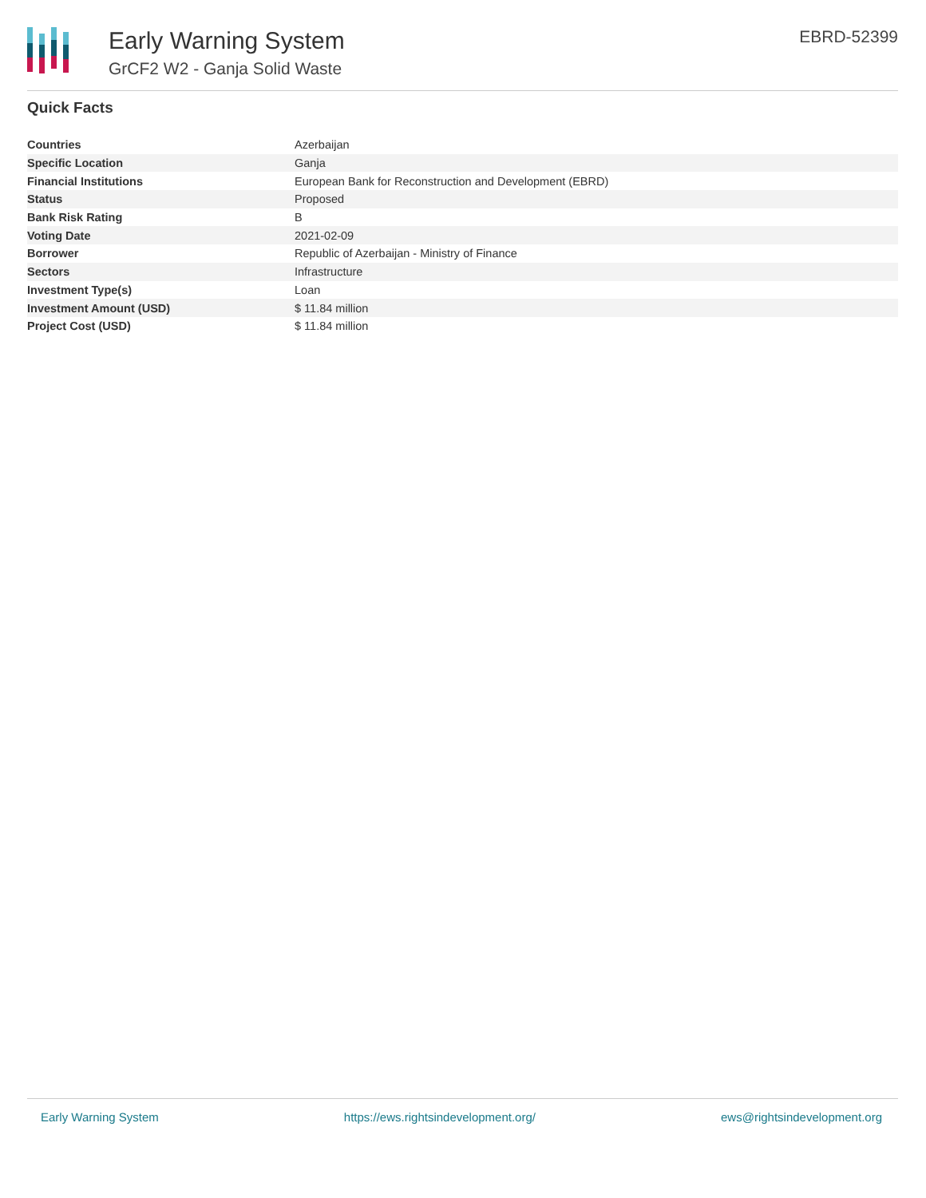Early Warning System
GrCF2 W2 - Ganja Solid Waste
EBRD-52399
Quick Facts
| Countries | Azerbaijan |
| Specific Location | Ganja |
| Financial Institutions | European Bank for Reconstruction and Development (EBRD) |
| Status | Proposed |
| Bank Risk Rating | B |
| Voting Date | 2021-02-09 |
| Borrower | Republic of Azerbaijan - Ministry of Finance |
| Sectors | Infrastructure |
| Investment Type(s) | Loan |
| Investment Amount (USD) | $ 11.84 million |
| Project Cost (USD) | $ 11.84 million |
Early Warning System https://ews.rightsindevelopment.org/ ews@rightsindevelopment.org